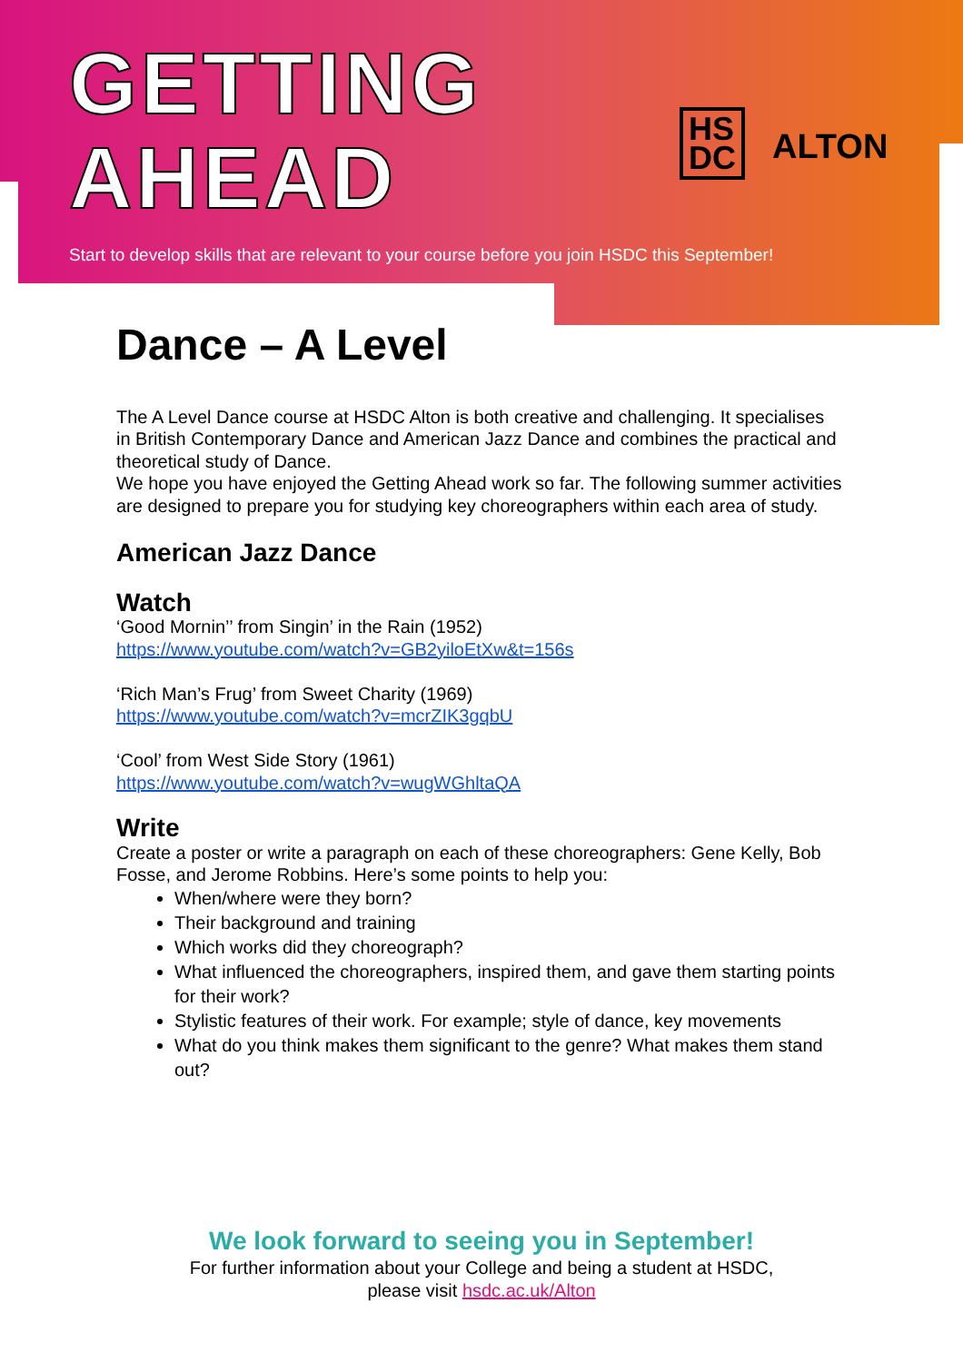GETTING
AHEAD
HS
DC
ALTON
Start to develop skills that are relevant to your course before you join HSDC this September!
Dance – A Level
The A Level Dance course at HSDC Alton is both creative and challenging. It specialises in British Contemporary Dance and American Jazz Dance and combines the practical and theoretical study of Dance.
We hope you have enjoyed the Getting Ahead work so far. The following summer activities are designed to prepare you for studying key choreographers within each area of study.
American Jazz Dance
Watch
‘Good Mornin’’ from Singin’ in the Rain (1952)
https://www.youtube.com/watch?v=GB2yiloEtXw&t=156s
‘Rich Man’s Frug’ from Sweet Charity (1969)
https://www.youtube.com/watch?v=mcrZIK3gqbU
‘Cool’ from West Side Story (1961)
https://www.youtube.com/watch?v=wugWGhltaQA
Write
Create a poster or write a paragraph on each of these choreographers: Gene Kelly, Bob Fosse, and Jerome Robbins. Here’s some points to help you:
When/where were they born?
Their background and training
Which works did they choreograph?
What influenced the choreographers, inspired them, and gave them starting points for their work?
Stylistic features of their work. For example; style of dance, key movements
What do you think makes them significant to the genre? What makes them stand out?
We look forward to seeing you in September!
For further information about your College and being a student at HSDC,
please visit hsdc.ac.uk/Alton